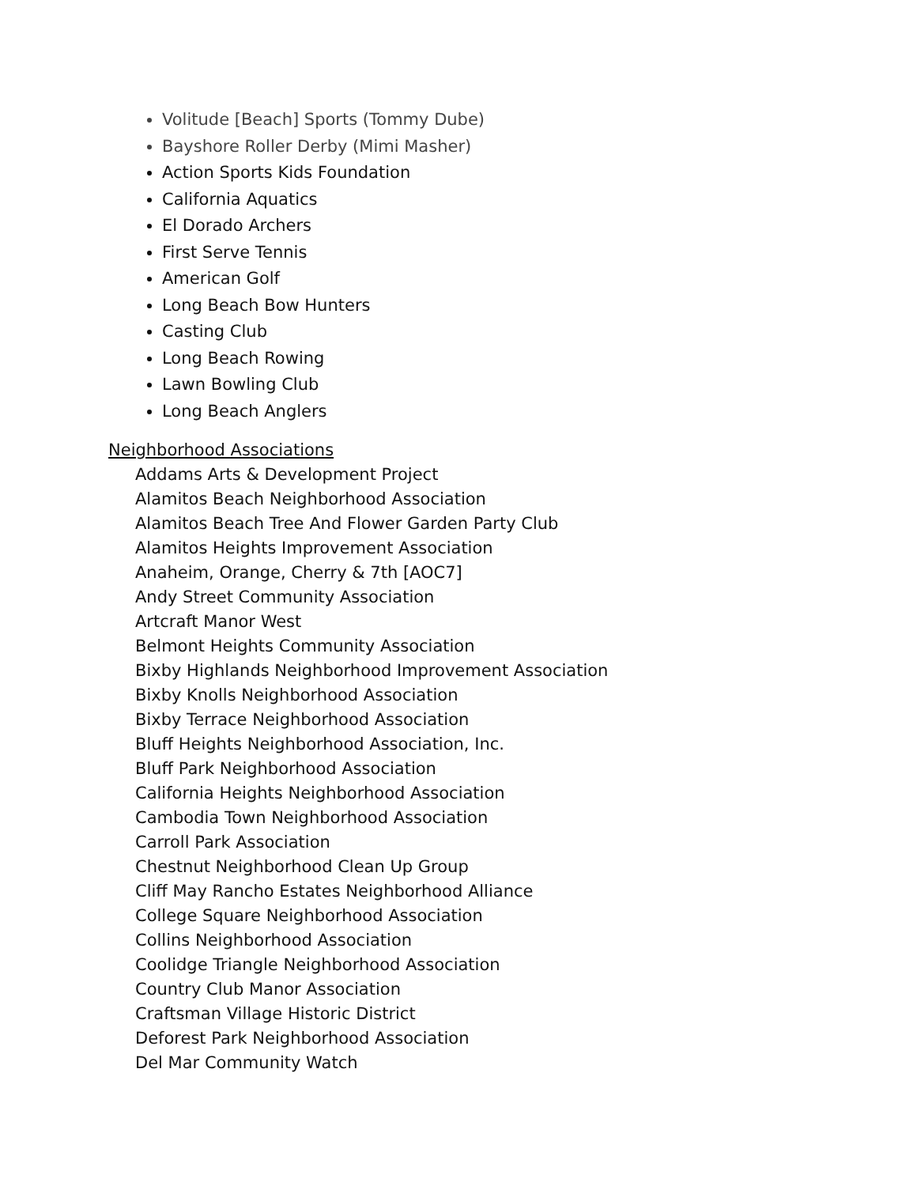Volitude [Beach] Sports (Tommy Dube)
Bayshore Roller Derby (Mimi Masher)
Action Sports Kids Foundation
California Aquatics
El Dorado Archers
First Serve Tennis
American Golf
Long Beach Bow Hunters
Casting Club
Long Beach Rowing
Lawn Bowling Club
Long Beach Anglers
Neighborhood Associations
Addams Arts & Development Project
Alamitos Beach Neighborhood Association
Alamitos Beach Tree And Flower Garden Party Club
Alamitos Heights Improvement Association
Anaheim, Orange, Cherry & 7th [AOC7]
Andy Street Community Association
Artcraft Manor West
Belmont Heights Community Association
Bixby Highlands Neighborhood Improvement Association
Bixby Knolls Neighborhood Association
Bixby Terrace Neighborhood Association
Bluff Heights Neighborhood Association, Inc.
Bluff Park Neighborhood Association
California Heights Neighborhood Association
Cambodia Town Neighborhood Association
Carroll Park Association
Chestnut Neighborhood Clean Up Group
Cliff May Rancho Estates Neighborhood Alliance
College Square Neighborhood Association
Collins Neighborhood Association
Coolidge Triangle Neighborhood Association
Country Club Manor Association
Craftsman Village Historic District
Deforest Park Neighborhood Association
Del Mar Community Watch